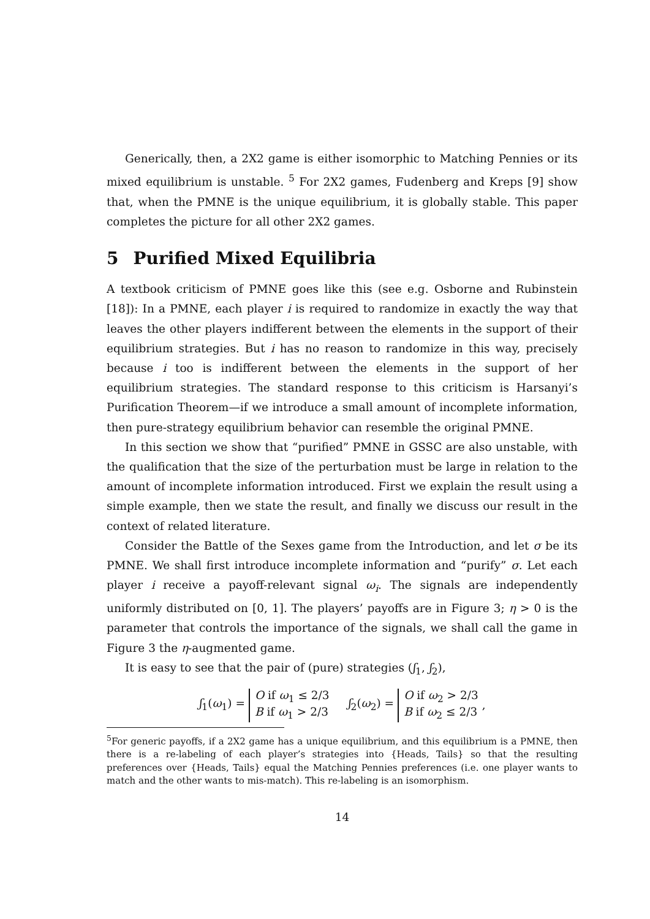Generically, then, a 2X2 game is either isomorphic to Matching Pennies or its mixed equilibrium is unstable. <sup>5</sup> For 2X2 games, Fudenberg and Kreps [9] show that, when the PMNE is the unique equilibrium, it is globally stable. This paper completes the picture for all other 2X2 games.
5 Purified Mixed Equilibria
A textbook criticism of PMNE goes like this (see e.g. Osborne and Rubinstein [18]): In a PMNE, each player i is required to randomize in exactly the way that leaves the other players indifferent between the elements in the support of their equilibrium strategies. But i has no reason to randomize in this way, precisely because i too is indifferent between the elements in the support of her equilibrium strategies. The standard response to this criticism is Harsanyi’s Purification Theorem—if we introduce a small amount of incomplete information, then pure-strategy equilibrium behavior can resemble the original PMNE.
In this section we show that “purified” PMNE in GSSC are also unstable, with the qualification that the size of the perturbation must be large in relation to the amount of incomplete information introduced. First we explain the result using a simple example, then we state the result, and finally we discuss our result in the context of related literature.
Consider the Battle of the Sexes game from the Introduction, and let σ be its PMNE. We shall first introduce incomplete information and “purify” σ. Let each player i receive a payoff-relevant signal ω<sub>i</sub>. The signals are independently uniformly distributed on [0, 1]. The players’ payoffs are in Figure 3; η > 0 is the parameter that controls the importance of the signals, we shall call the game in Figure 3 the η-augmented game.
It is easy to see that the pair of (pure) strategies (ʃ<sub>1</sub>, ʃ<sub>2</sub>),
ʃ<sub>1</sub>(ω<sub>1</sub>) =
O if ω<sub>1</sub> ≤ 2/3
B if ω<sub>1</sub> > 2/3
ʃ<sub>2</sub>(ω<sub>2</sub>) =
O if ω<sub>2</sub> > 2/3
B if ω<sub>2</sub> ≤ 2/3
,
<sup>5</sup> For generic payoffs, if a 2X2 game has a unique equilibrium, and this equilibrium is a PMNE, then there is a re-labeling of each player’s strategies into {Heads, Tails} so that the resulting preferences over {Heads, Tails} equal the Matching Pennies preferences (i.e. one player wants to match and the other wants to mis-match). This re-labeling is an isomorphism.
14